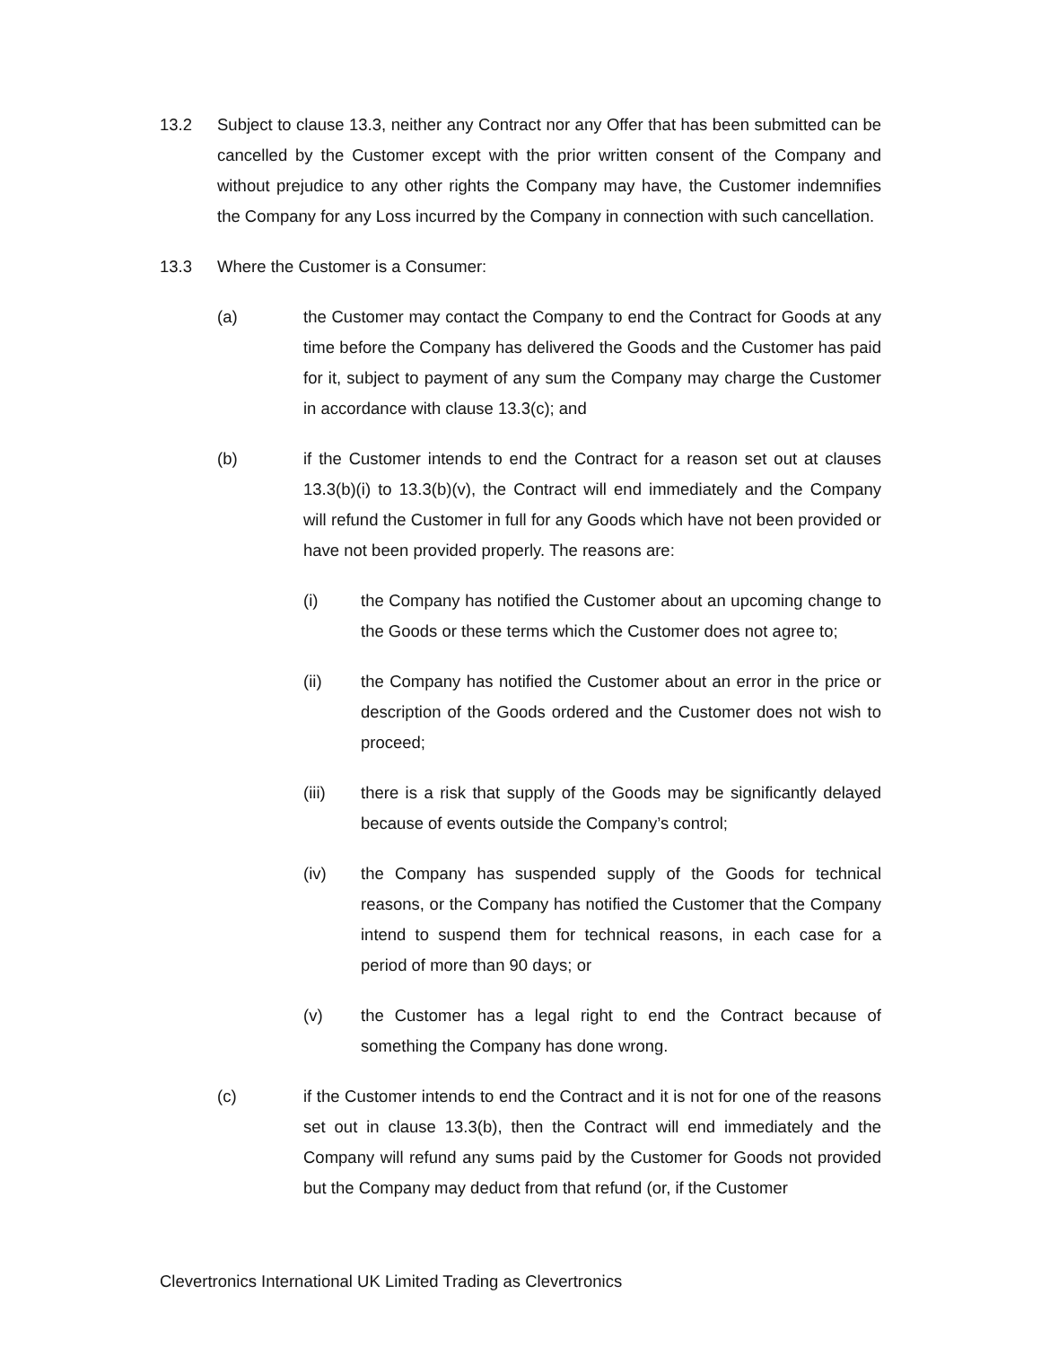13.2 Subject to clause 13.3, neither any Contract nor any Offer that has been submitted can be cancelled by the Customer except with the prior written consent of the Company and without prejudice to any other rights the Company may have, the Customer indemnifies the Company for any Loss incurred by the Company in connection with such cancellation.
13.3 Where the Customer is a Consumer:
(a) the Customer may contact the Company to end the Contract for Goods at any time before the Company has delivered the Goods and the Customer has paid for it, subject to payment of any sum the Company may charge the Customer in accordance with clause 13.3(c); and
(b) if the Customer intends to end the Contract for a reason set out at clauses 13.3(b)(i) to 13.3(b)(v), the Contract will end immediately and the Company will refund the Customer in full for any Goods which have not been provided or have not been provided properly. The reasons are:
(i) the Company has notified the Customer about an upcoming change to the Goods or these terms which the Customer does not agree to;
(ii) the Company has notified the Customer about an error in the price or description of the Goods ordered and the Customer does not wish to proceed;
(iii) there is a risk that supply of the Goods may be significantly delayed because of events outside the Company’s control;
(iv) the Company has suspended supply of the Goods for technical reasons, or the Company has notified the Customer that the Company intend to suspend them for technical reasons, in each case for a period of more than 90 days; or
(v) the Customer has a legal right to end the Contract because of something the Company has done wrong.
(c) if the Customer intends to end the Contract and it is not for one of the reasons set out in clause 13.3(b), then the Contract will end immediately and the Company will refund any sums paid by the Customer for Goods not provided but the Company may deduct from that refund (or, if the Customer
Clevertronics International UK Limited Trading as Clevertronics